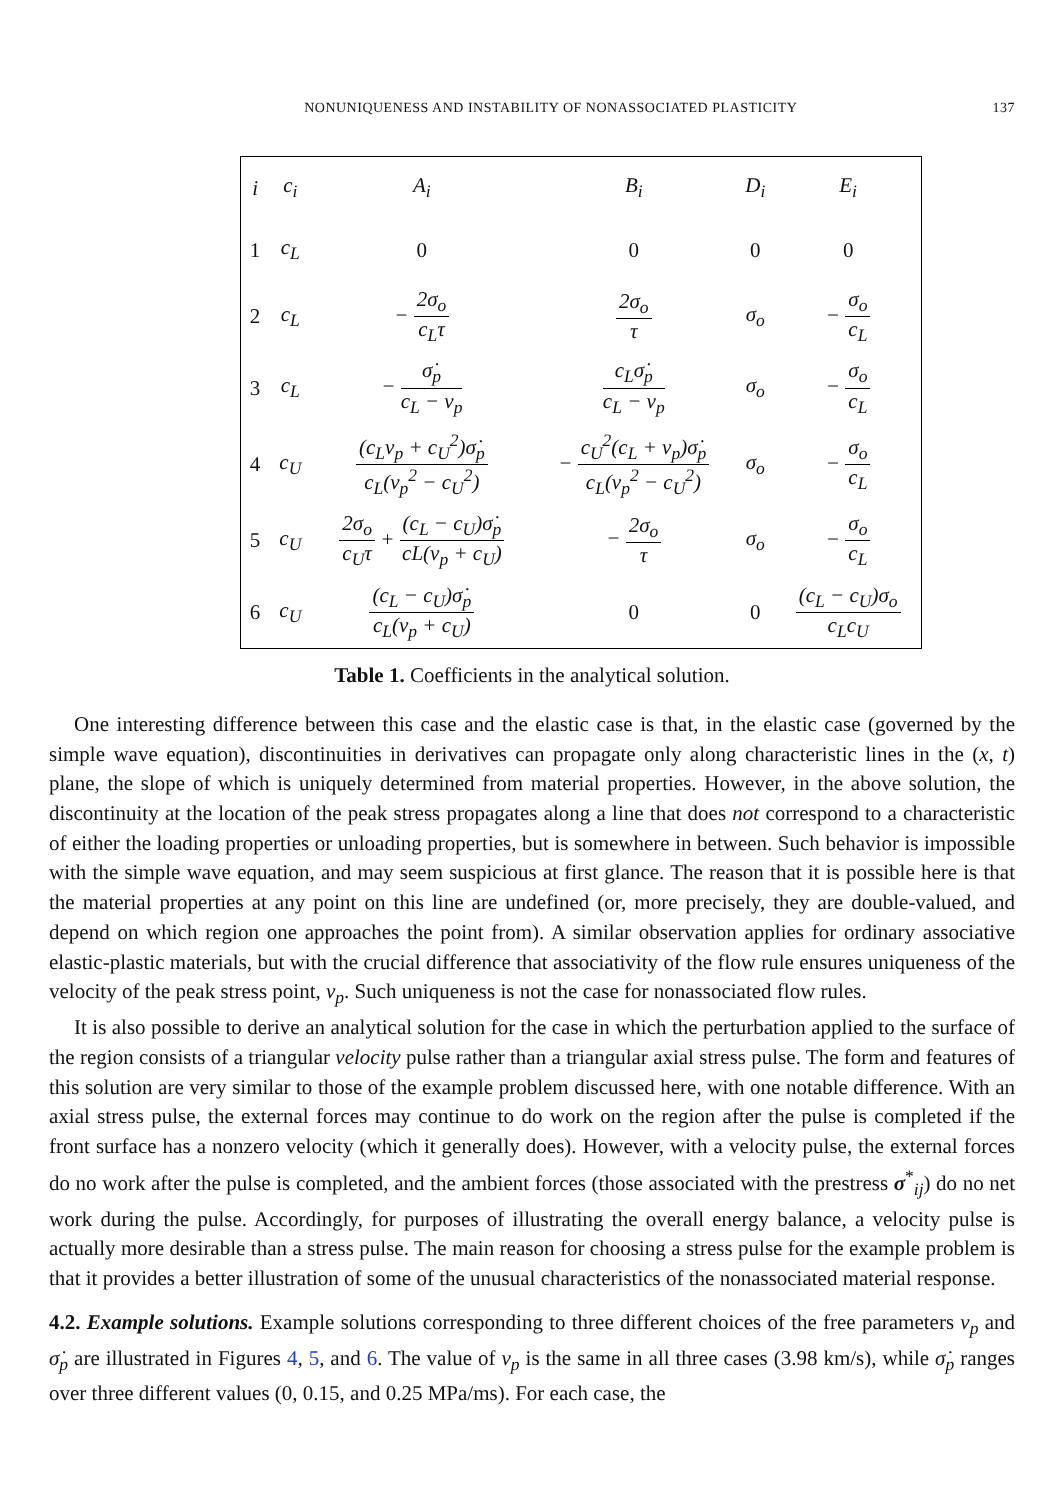NONUNIQUENESS AND INSTABILITY OF NONASSOCIATED PLASTICITY 137
| i | c<sub>i</sub> | A<sub>i</sub> | B<sub>i</sub> | D<sub>i</sub> | E<sub>i</sub> |
| --- | --- | --- | --- | --- | --- |
| 1 | c<sub>L</sub> | 0 | 0 | 0 | 0 |
| 2 | c<sub>L</sub> | − 2σ<sub>o</sub> c<sub>L</sub>τ | 2σ<sub>o</sub> τ | σ<sub>o</sub> | − σ<sub>o</sub> c<sub>L</sub> |
| 3 | c<sub>L</sub> | − σ̇<sub>p</sub> c<sub>L</sub> − v<sub>p</sub> | c<sub>L</sub>σ̇<sub>p</sub> c<sub>L</sub> − v<sub>p</sub> | σ<sub>o</sub> | − σ<sub>o</sub> c<sub>L</sub> |
| 4 | c<sub>U</sub> | (c<sub>L</sub>v<sub>p</sub> + c<sub>U</sub><sup>2</sup>)σ̇<sub>p</sub> c<sub>L</sub>(v<sub>p</sub><sup>2</sup> − c<sub>U</sub><sup>2</sup>) | − c<sub>U</sub><sup>2</sup>(c<sub>L</sub> + v<sub>p</sub>)σ̇<sub>p</sub> c<sub>L</sub>(v<sub>p</sub><sup>2</sup> − c<sub>U</sub><sup>2</sup>) | σ<sub>o</sub> | − σ<sub>o</sub> c<sub>L</sub> |
| 5 | c<sub>U</sub> | 2σ<sub>o</sub> c<sub>U</sub>τ + (c<sub>L</sub> − c<sub>U</sub>)σ̇<sub>p</sub> cL(v<sub>p</sub> + c<sub>U</sub>) | − 2σ<sub>o</sub> τ | σ<sub>o</sub> | − σ<sub>o</sub> c<sub>L</sub> |
| 6 | c<sub>U</sub> | (c<sub>L</sub> − c<sub>U</sub>)σ̇<sub>p</sub> c<sub>L</sub>(v<sub>p</sub> + c<sub>U</sub>) | 0 | 0 | (c<sub>L</sub> − c<sub>U</sub>)σ<sub>o</sub> c<sub>L</sub>c<sub>U</sub> |
Table 1. Coefficients in the analytical solution.
One interesting difference between this case and the elastic case is that, in the elastic case (governed by the simple wave equation), discontinuities in derivatives can propagate only along characteristic lines in the (x, t) plane, the slope of which is uniquely determined from material properties. However, in the above solution, the discontinuity at the location of the peak stress propagates along a line that does not correspond to a characteristic of either the loading properties or unloading properties, but is somewhere in between. Such behavior is impossible with the simple wave equation, and may seem suspicious at first glance. The reason that it is possible here is that the material properties at any point on this line are undefined (or, more precisely, they are double-valued, and depend on which region one approaches the point from). A similar observation applies for ordinary associative elastic-plastic materials, but with the crucial difference that associativity of the flow rule ensures uniqueness of the velocity of the peak stress point, v<sub>p</sub>. Such uniqueness is not the case for nonassociated flow rules.
It is also possible to derive an analytical solution for the case in which the perturbation applied to the surface of the region consists of a triangular velocity pulse rather than a triangular axial stress pulse. The form and features of this solution are very similar to those of the example problem discussed here, with one notable difference. With an axial stress pulse, the external forces may continue to do work on the region after the pulse is completed if the front surface has a nonzero velocity (which it generally does). However, with a velocity pulse, the external forces do no work after the pulse is completed, and the ambient forces (those associated with the prestress σ<sup>*</sup><sub>ij</sub>) do no net work during the pulse. Accordingly, for purposes of illustrating the overall energy balance, a velocity pulse is actually more desirable than a stress pulse. The main reason for choosing a stress pulse for the example problem is that it provides a better illustration of some of the unusual characteristics of the nonassociated material response.
4.2. Example solutions. Example solutions corresponding to three different choices of the free parameters v<sub>p</sub> and σ̇<sub>p</sub> are illustrated in Figures 4, 5, and 6. The value of v<sub>p</sub> is the same in all three cases (3.98 km/s), while σ̇<sub>p</sub> ranges over three different values (0, 0.15, and 0.25 MPa/ms). For each case, the